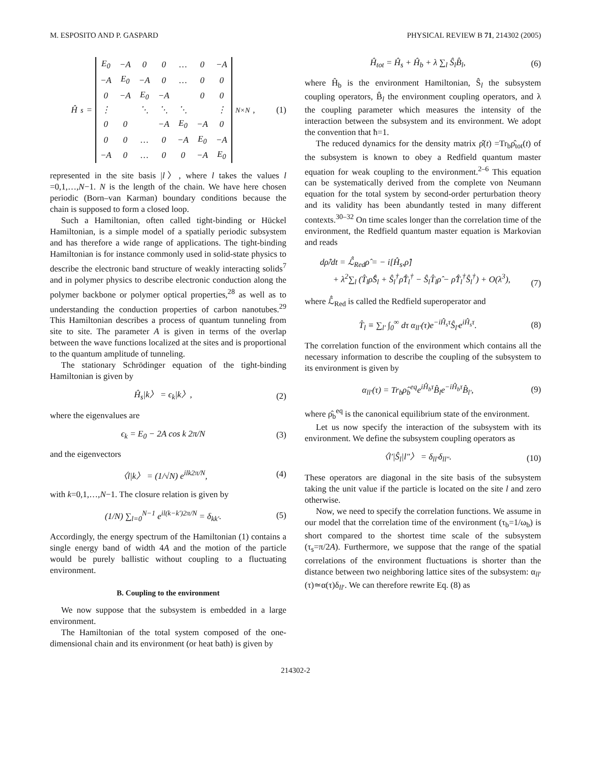M. ESPOSITO AND P. GASPARD PHYSICAL REVIEW B 71, 214302 (2005)
Ĥ<sub>s</sub> =
| E<sub>0</sub> | −A | 0 | 0 | … | 0 | −A |
| −A | E<sub>0</sub> | −A | 0 | … | 0 | 0 |
| 0 | −A | E<sub>0</sub> | −A | | 0 | 0 |
| ⋮ | | ⋱ | ⋱ | ⋱ | | ⋮ |
| 0 | 0 | | −A | E<sub>0</sub> | −A | 0 |
| 0 | 0 | … | 0 | −A | E<sub>0</sub> | −A |
| −A | 0 | … | 0 | 0 | −A | E<sub>0</sub> |
<sub>N×N</sub> , (1)
represented in the site basis |l〉, where l takes the values l =0,1,…,N−1. N is the length of the chain. We have here chosen periodic (Born–van Karman) boundary conditions because the chain is supposed to form a closed loop.
Such a Hamiltonian, often called tight-binding or Hückel Hamiltonian, is a simple model of a spatially periodic subsystem and has therefore a wide range of applications. The tight-binding Hamiltonian is for instance commonly used in solid-state physics to describe the electronic band structure of weakly interacting solids<sup>7</sup> and in polymer physics to describe electronic conduction along the polymer backbone or polymer optical properties,<sup>28</sup> as well as to understanding the conduction properties of carbon nanotubes.<sup>29</sup> This Hamiltonian describes a process of quantum tunneling from site to site. The parameter A is given in terms of the overlap between the wave functions localized at the sites and is proportional to the quantum amplitude of tunneling.
The stationary Schrödinger equation of the tight-binding Hamiltonian is given by
Ĥ<sub>s</sub>|k〉 = ϵ<sub>k</sub>|k〉, (2)
where the eigenvalues are
ϵ<sub>k</sub> = E<sub>0</sub> − 2A cos k 2π/N (3)
and the eigenvectors
〈l|k〉 = (1/√N) e<sup>ilk2π/N</sup>, (4)
with k=0,1,…,N−1. The closure relation is given by
(1/N) ∑<sub>l=0</sub><sup>N−1</sup> e<sup>il(k−k′)2π/N</sup> = δ<sub>kk′</sub>. (5)
Accordingly, the energy spectrum of the Hamiltonian (1) contains a single energy band of width 4A and the motion of the particle would be purely ballistic without coupling to a fluctuating environment.
B. Coupling to the environment
We now suppose that the subsystem is embedded in a large environment.
The Hamiltonian of the total system composed of the one-dimensional chain and its environment (or heat bath) is given by
Ĥ<sub>tot</sub> = Ĥ<sub>s</sub> + Ĥ<sub>b</sub> + λ ∑<sub>l</sub> Ŝ<sub>l</sub>B̂<sub>l</sub>, (6)
where Ĥ<sub>b</sub> is the environment Hamiltonian, Ŝ<sub>l</sub> the subsystem coupling operators, B̂<sub>l</sub> the environment coupling operators, and λ the coupling parameter which measures the intensity of the interaction between the subsystem and its environment. We adopt the convention that ħ=1.
The reduced dynamics for the density matrix ρ̂(t) =Tr<sub>b</sub>ρ̂<sub>tot</sub>(t) of the subsystem is known to obey a Redfield quantum master equation for weak coupling to the environment.<sup>2–6</sup> This equation can be systematically derived from the complete von Neumann equation for the total system by second-order perturbation theory and its validity has been abundantly tested in many different contexts.<sup>30–32</sup> On time scales longer than the correlation time of the environment, the Redfield quantum master equation is Markovian and reads
dρ̂/dt = ℒ̂<sub>Red</sub>ρ̂ = − i[Ĥ<sub>s</sub>,ρ̂]
+ λ<sup>2</sup>∑<sub>l</sub> (T̂<sub>l</sub>ρ̂Ŝ<sub>l</sub> + Ŝ<sub>l</sub><sup>†</sup>ρ̂T̂<sub>l</sub><sup>†</sup> − Ŝ<sub>l</sub>T̂<sub>l</sub>ρ̂ − ρ̂T̂<sub>l</sub><sup>†</sup>Ŝ<sub>l</sub><sup>†</sup>) + O(λ<sup>3</sup>),
(7)
where ℒ̂<sub>Red</sub> is called the Redfield superoperator and
T̂<sub>l</sub> ≡ ∑<sub>l′</sub> ∫<sub>0</sub><sup>∞</sup> dτ α<sub>ll′</sub>(τ)e<sup>−iĤ<sub>s</sub>τ</sup>Ŝ<sub>l′</sub>e<sup>iĤ<sub>s</sub>τ</sup>. (8)
The correlation function of the environment which contains all the necessary information to describe the coupling of the subsystem to its environment is given by
α<sub>ll′</sub>(τ) = Tr<sub>b</sub>ρ̂<sub>b</sub><sup>eq</sup>e<sup>iĤ<sub>b</sub>τ</sup>B̂<sub>l</sub>e<sup>−iĤ<sub>b</sub>τ</sup>B̂<sub>l′</sub>, (9)
where ρ̂<sub>b</sub><sup>eq</sup> is the canonical equilibrium state of the environment.
Let us now specify the interaction of the subsystem with its environment. We define the subsystem coupling operators as
〈l′|Ŝ<sub>l</sub>|l″〉 = δ<sub>ll′</sub>δ<sub>ll″</sub>. (10)
These operators are diagonal in the site basis of the subsystem taking the unit value if the particle is located on the site l and zero otherwise.
Now, we need to specify the correlation functions. We assume in our model that the correlation time of the environment (τ<sub>b</sub>=1/ω<sub>b</sub>) is short compared to the shortest time scale of the subsystem (τ<sub>s</sub>=π/2A). Furthermore, we suppose that the range of the spatial correlations of the environment fluctuations is shorter than the distance between two neighboring lattice sites of the subsystem: α<sub>ll′</sub>(τ)≃α(τ)δ<sub>ll′</sub>. We can therefore rewrite Eq. (8) as
214302-2